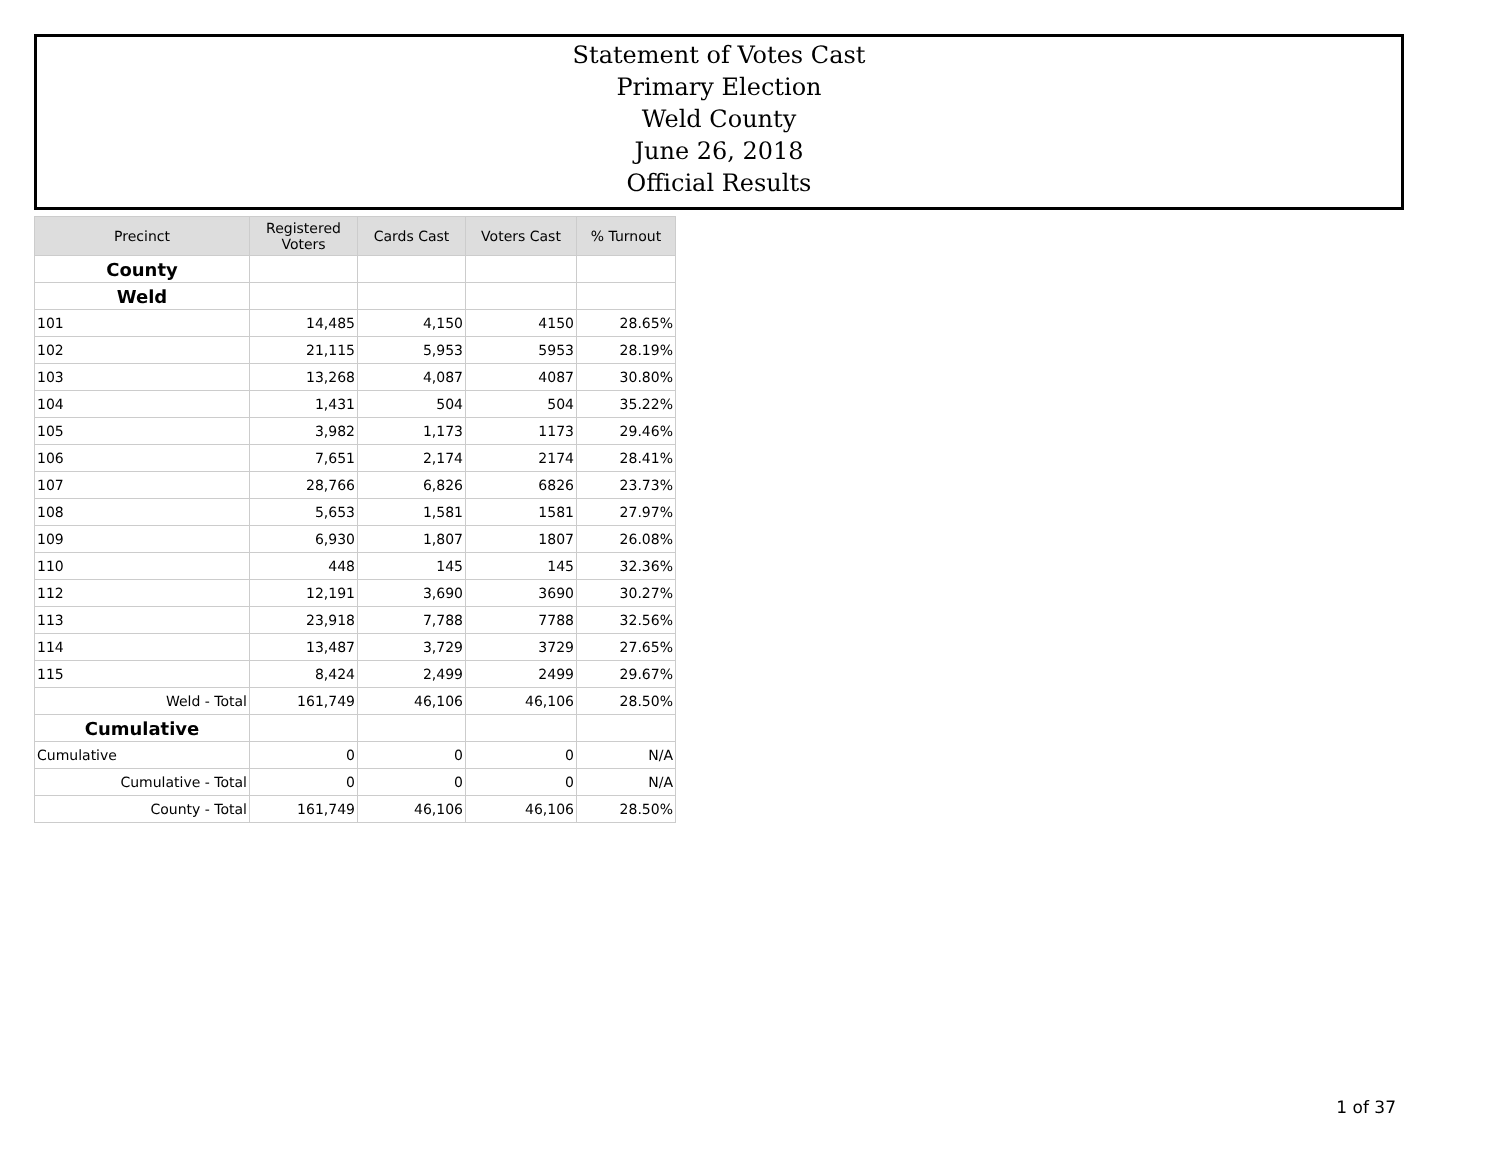Statement of Votes Cast
Primary Election
Weld County
June 26, 2018
Official Results
| Precinct | Registered Voters | Cards Cast | Voters Cast | % Turnout |
| --- | --- | --- | --- | --- |
| County | | | | |
| Weld | | | | |
| 101 | 14,485 | 4,150 | 4150 | 28.65% |
| 102 | 21,115 | 5,953 | 5953 | 28.19% |
| 103 | 13,268 | 4,087 | 4087 | 30.80% |
| 104 | 1,431 | 504 | 504 | 35.22% |
| 105 | 3,982 | 1,173 | 1173 | 29.46% |
| 106 | 7,651 | 2,174 | 2174 | 28.41% |
| 107 | 28,766 | 6,826 | 6826 | 23.73% |
| 108 | 5,653 | 1,581 | 1581 | 27.97% |
| 109 | 6,930 | 1,807 | 1807 | 26.08% |
| 110 | 448 | 145 | 145 | 32.36% |
| 112 | 12,191 | 3,690 | 3690 | 30.27% |
| 113 | 23,918 | 7,788 | 7788 | 32.56% |
| 114 | 13,487 | 3,729 | 3729 | 27.65% |
| 115 | 8,424 | 2,499 | 2499 | 29.67% |
| Weld - Total | 161,749 | 46,106 | 46,106 | 28.50% |
| Cumulative | | | | |
| Cumulative | 0 | 0 | 0 | N/A |
| Cumulative - Total | 0 | 0 | 0 | N/A |
| County - Total | 161,749 | 46,106 | 46,106 | 28.50% |
1 of 37